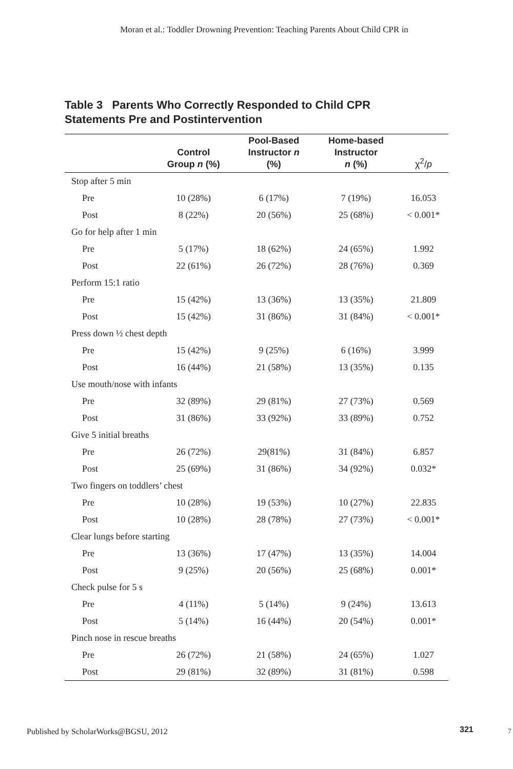Moran et al.: Toddler Drowning Prevention: Teaching Parents About Child CPR in
Table 3 Parents Who Correctly Responded to Child CPR
Statements Pre and Postintervention
| | Control Group n (%) | Pool-Based Instructor n (%) | Home-based Instructor n (%) | χ<sup>2</sup>/ p |
| --- | --- | --- | --- | --- |
| Stop after 5 min | | | | |
| Pre | 10 (28%) | 6 (17%) | 7 (19%) | 16.053 |
| Post | 8 (22%) | 20 (56%) | 25 (68%) | < 0.001* |
| Go for help after 1 min | | | | |
| Pre | 5 (17%) | 18 (62%) | 24 (65%) | 1.992 |
| Post | 22 (61%) | 26 (72%) | 28 (76%) | 0.369 |
| Perform 15:1 ratio | | | | |
| Pre | 15 (42%) | 13 (36%) | 13 (35%) | 21.809 |
| Post | 15 (42%) | 31 (86%) | 31 (84%) | < 0.001* |
| Press down ½ chest depth | | | | |
| Pre | 15 (42%) | 9 (25%) | 6 (16%) | 3.999 |
| Post | 16 (44%) | 21 (58%) | 13 (35%) | 0.135 |
| Use mouth/nose with infants | | | | |
| Pre | 32 (89%) | 29 (81%) | 27 (73%) | 0.569 |
| Post | 31 (86%) | 33 (92%) | 33 (89%) | 0.752 |
| Give 5 initial breaths | | | | |
| Pre | 26 (72%) | 29(81%) | 31 (84%) | 6.857 |
| Post | 25 (69%) | 31 (86%) | 34 (92%) | 0.032* |
| Two fingers on toddlers’ chest | | | | |
| Pre | 10 (28%) | 19 (53%) | 10 (27%) | 22.835 |
| Post | 10 (28%) | 28 (78%) | 27 (73%) | < 0.001* |
| Clear lungs before starting | | | | |
| Pre | 13 (36%) | 17 (47%) | 13 (35%) | 14.004 |
| Post | 9 (25%) | 20 (56%) | 25 (68%) | 0.001* |
| Check pulse for 5 s | | | | |
| Pre | 4 (11%) | 5 (14%) | 9 (24%) | 13.613 |
| Post | 5 (14%) | 16 (44%) | 20 (54%) | 0.001* |
| Pinch nose in rescue breaths | | | | |
| Pre | 26 (72%) | 21 (58%) | 24 (65%) | 1.027 |
| Post | 29 (81%) | 32 (89%) | 31 (81%) | 0.598 |
Published by ScholarWorks@BGSU, 2012 321 7